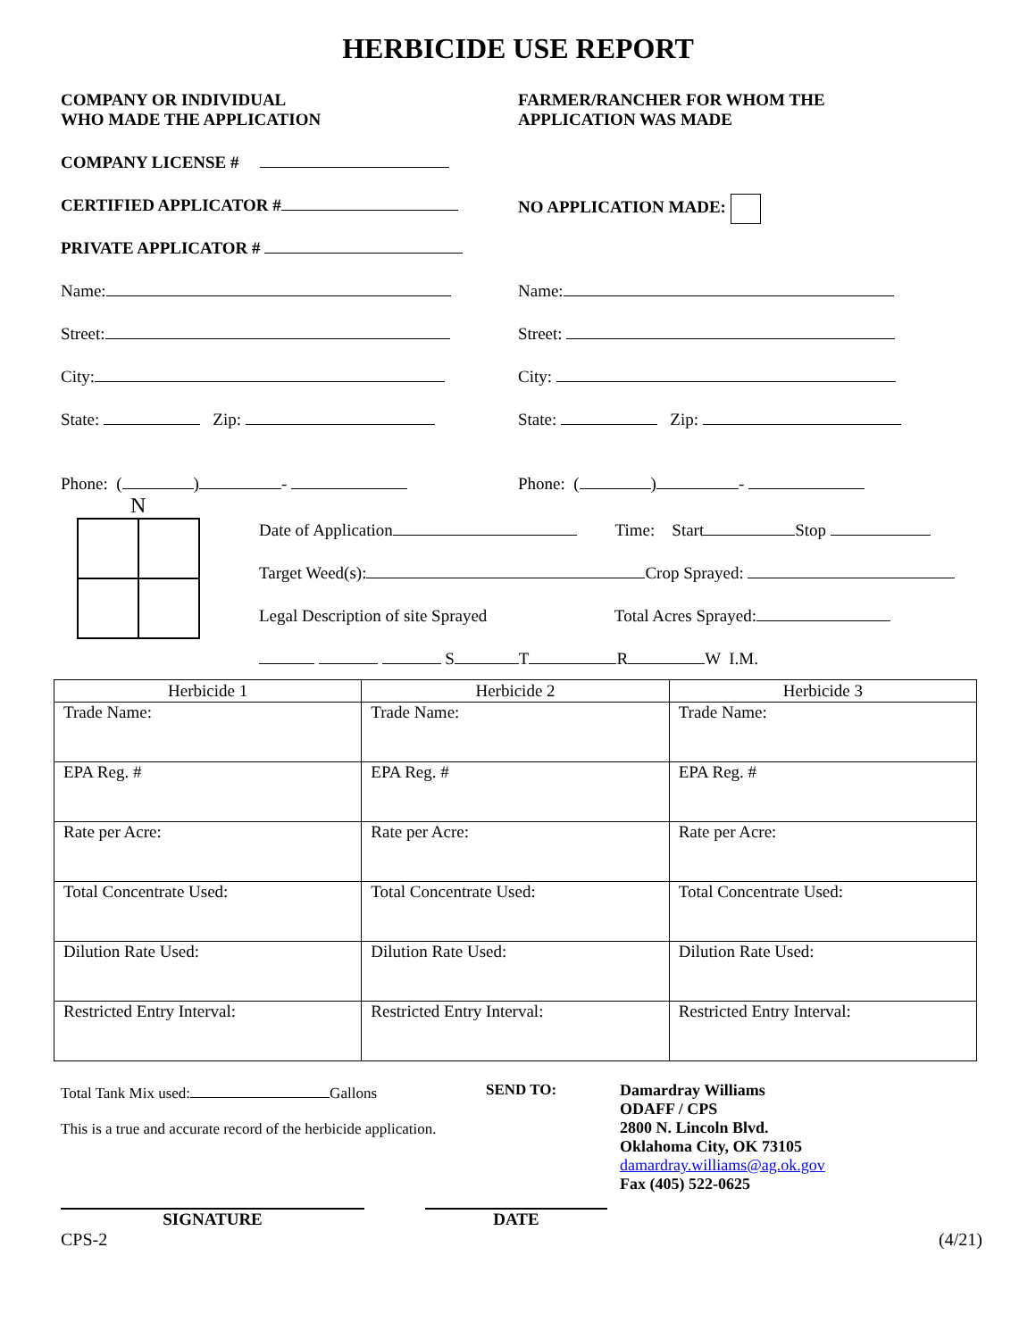HERBICIDE USE REPORT
COMPANY OR INDIVIDUAL
WHO MADE THE APPLICATION
FARMER/RANCHER FOR WHOM THE
APPLICATION WAS MADE
COMPANY LICENSE #
CERTIFIED APPLICATOR # NO APPLICATION MADE:
PRIVATE APPLICATOR #
Name: Name:
Street: Street:
City: City:
State: Zip: State: Zip:
Phone: ( ) - Phone: ( ) -
N
Date of Application Time: Start Stop
Target Weed(s): Crop Sprayed:
Legal Description of site Sprayed Total Acres Sprayed:
S T R W I.M.
| Herbicide 1 | Herbicide 2 | Herbicide 3 |
| --- | --- | --- |
| Trade Name: | Trade Name: | Trade Name: |
| EPA Reg. # | EPA Reg. # | EPA Reg. # |
| Rate per Acre: | Rate per Acre: | Rate per Acre: |
| Total Concentrate Used: | Total Concentrate Used: | Total Concentrate Used: |
| Dilution Rate Used: | Dilution Rate Used: | Dilution Rate Used: |
| Restricted Entry Interval: | Restricted Entry Interval: | Restricted Entry Interval: |
Total Tank Mix used: Gallons
This is a true and accurate record of the herbicide application.
SEND TO: Damardray Williams
ODAFF / CPS
2800 N. Lincoln Blvd.
Oklahoma City, OK 73105
damardray.williams@ag.ok.gov
Fax (405) 522-0625
SIGNATURE DATE
CPS-2 (4/21)